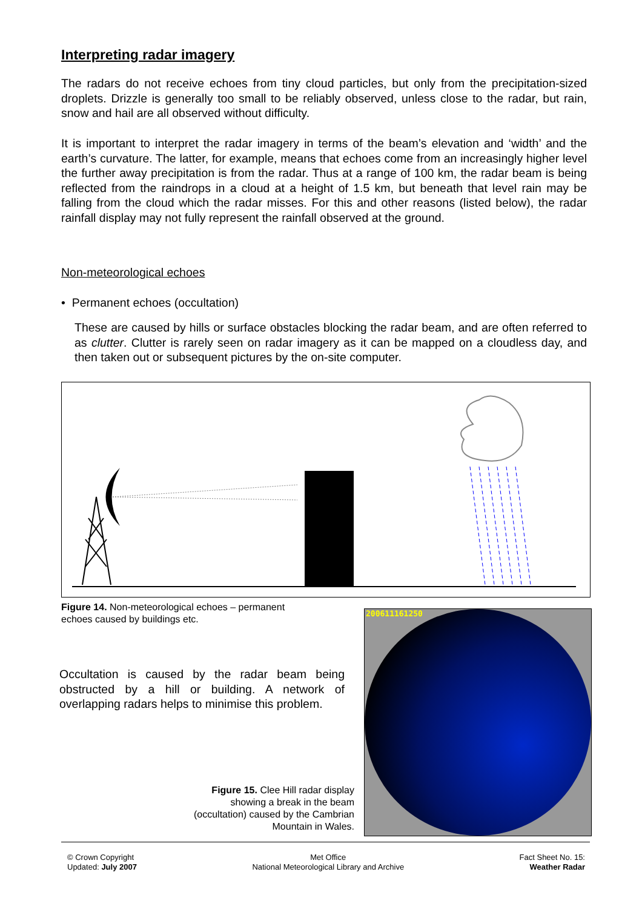Interpreting radar imagery
The radars do not receive echoes from tiny cloud particles, but only from the precipitation-sized droplets. Drizzle is generally too small to be reliably observed, unless close to the radar, but rain, snow and hail are all observed without difficulty.
It is important to interpret the radar imagery in terms of the beam’s elevation and ‘width’ and the earth’s curvature. The latter, for example, means that echoes come from an increasingly higher level the further away precipitation is from the radar. Thus at a range of 100 km, the radar beam is being reflected from the raindrops in a cloud at a height of 1.5 km, but beneath that level rain may be falling from the cloud which the radar misses. For this and other reasons (listed below), the radar rainfall display may not fully represent the rainfall observed at the ground.
Non-meteorological echoes
• Permanent echoes (occultation)
These are caused by hills or surface obstacles blocking the radar beam, and are often referred to as clutter. Clutter is rarely seen on radar imagery as it can be mapped on a cloudless day, and then taken out or subsequent pictures by the on-site computer.
Figure 14. Non-meteorological echoes – permanent echoes caused by buildings etc.
Occultation is caused by the radar beam being obstructed by a hill or building. A network of overlapping radars helps to minimise this problem.
Figure 15. Clee Hill radar display showing a break in the beam (occultation) caused by the Cambrian Mountain in Wales.
200611161250
© Crown Copyright
Updated: July 2007
Met Office
National Meteorological Library and Archive
Fact Sheet No. 15:
Weather Radar